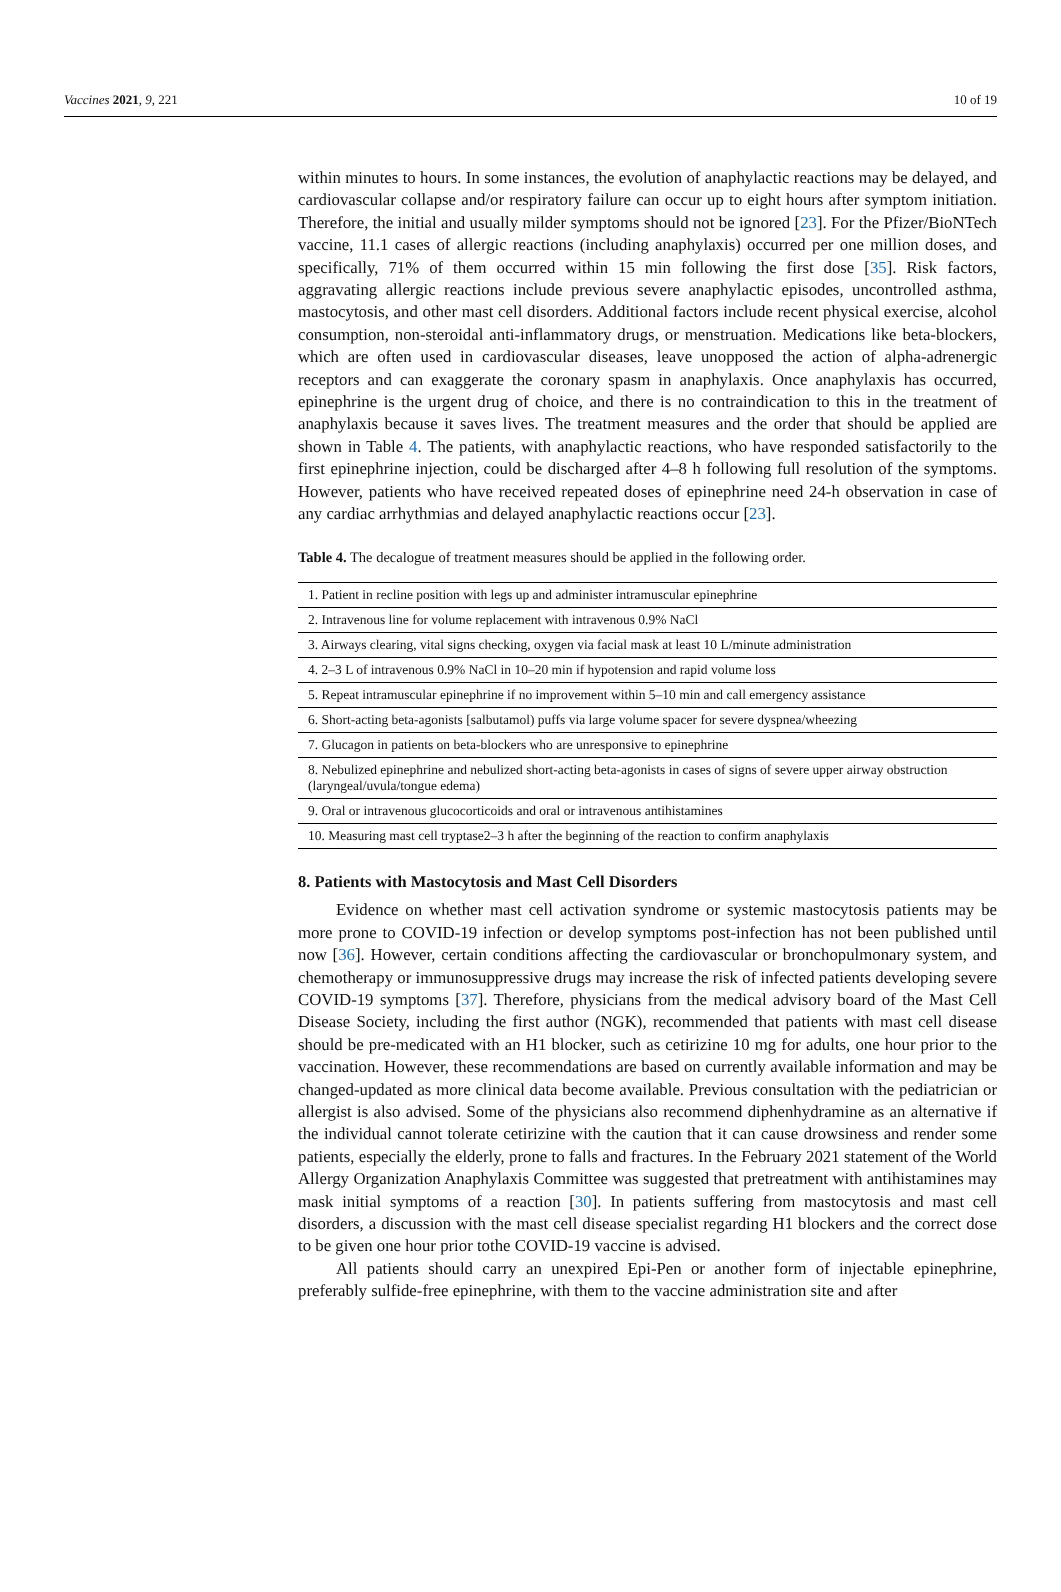Vaccines 2021, 9, 221 10 of 19
within minutes to hours. In some instances, the evolution of anaphylactic reactions may be delayed, and cardiovascular collapse and/or respiratory failure can occur up to eight hours after symptom initiation. Therefore, the initial and usually milder symptoms should not be ignored [23]. For the Pfizer/BioNTech vaccine, 11.1 cases of allergic reactions (including anaphylaxis) occurred per one million doses, and specifically, 71% of them occurred within 15 min following the first dose [35]. Risk factors, aggravating allergic reactions include previous severe anaphylactic episodes, uncontrolled asthma, mastocytosis, and other mast cell disorders. Additional factors include recent physical exercise, alcohol consumption, non-steroidal anti-inflammatory drugs, or menstruation. Medications like beta-blockers, which are often used in cardiovascular diseases, leave unopposed the action of alpha-adrenergic receptors and can exaggerate the coronary spasm in anaphylaxis. Once anaphylaxis has occurred, epinephrine is the urgent drug of choice, and there is no contraindication to this in the treatment of anaphylaxis because it saves lives. The treatment measures and the order that should be applied are shown in Table 4. The patients, with anaphylactic reactions, who have responded satisfactorily to the first epinephrine injection, could be discharged after 4–8 h following full resolution of the symptoms. However, patients who have received repeated doses of epinephrine need 24-h observation in case of any cardiac arrhythmias and delayed anaphylactic reactions occur [23].
Table 4. The decalogue of treatment measures should be applied in the following order.
| 1. Patient in recline position with legs up and administer intramuscular epinephrine |
| 2. Intravenous line for volume replacement with intravenous 0.9% NaCl |
| 3. Airways clearing, vital signs checking, oxygen via facial mask at least 10 L/minute administration |
| 4. 2–3 L of intravenous 0.9% NaCl in 10–20 min if hypotension and rapid volume loss |
| 5. Repeat intramuscular epinephrine if no improvement within 5–10 min and call emergency assistance |
| 6. Short-acting beta-agonists [salbutamol) puffs via large volume spacer for severe dyspnea/wheezing |
| 7. Glucagon in patients on beta-blockers who are unresponsive to epinephrine |
| 8. Nebulized epinephrine and nebulized short-acting beta-agonists in cases of signs of severe upper airway obstruction (laryngeal/uvula/tongue edema) |
| 9. Oral or intravenous glucocorticoids and oral or intravenous antihistamines |
| 10. Measuring mast cell tryptase2–3 h after the beginning of the reaction to confirm anaphylaxis |
8. Patients with Mastocytosis and Mast Cell Disorders
Evidence on whether mast cell activation syndrome or systemic mastocytosis patients may be more prone to COVID-19 infection or develop symptoms post-infection has not been published until now [36]. However, certain conditions affecting the cardiovascular or bronchopulmonary system, and chemotherapy or immunosuppressive drugs may increase the risk of infected patients developing severe COVID-19 symptoms [37]. Therefore, physicians from the medical advisory board of the Mast Cell Disease Society, including the first author (NGK), recommended that patients with mast cell disease should be pre-medicated with an H1 blocker, such as cetirizine 10 mg for adults, one hour prior to the vaccination. However, these recommendations are based on currently available information and may be changed-updated as more clinical data become available. Previous consultation with the pediatrician or allergist is also advised. Some of the physicians also recommend diphenhydramine as an alternative if the individual cannot tolerate cetirizine with the caution that it can cause drowsiness and render some patients, especially the elderly, prone to falls and fractures. In the February 2021 statement of the World Allergy Organization Anaphylaxis Committee was suggested that pretreatment with antihistamines may mask initial symptoms of a reaction [30]. In patients suffering from mastocytosis and mast cell disorders, a discussion with the mast cell disease specialist regarding H1 blockers and the correct dose to be given one hour prior tothe COVID-19 vaccine is advised.
All patients should carry an unexpired Epi-Pen or another form of injectable epinephrine, preferably sulfide-free epinephrine, with them to the vaccine administration site and after